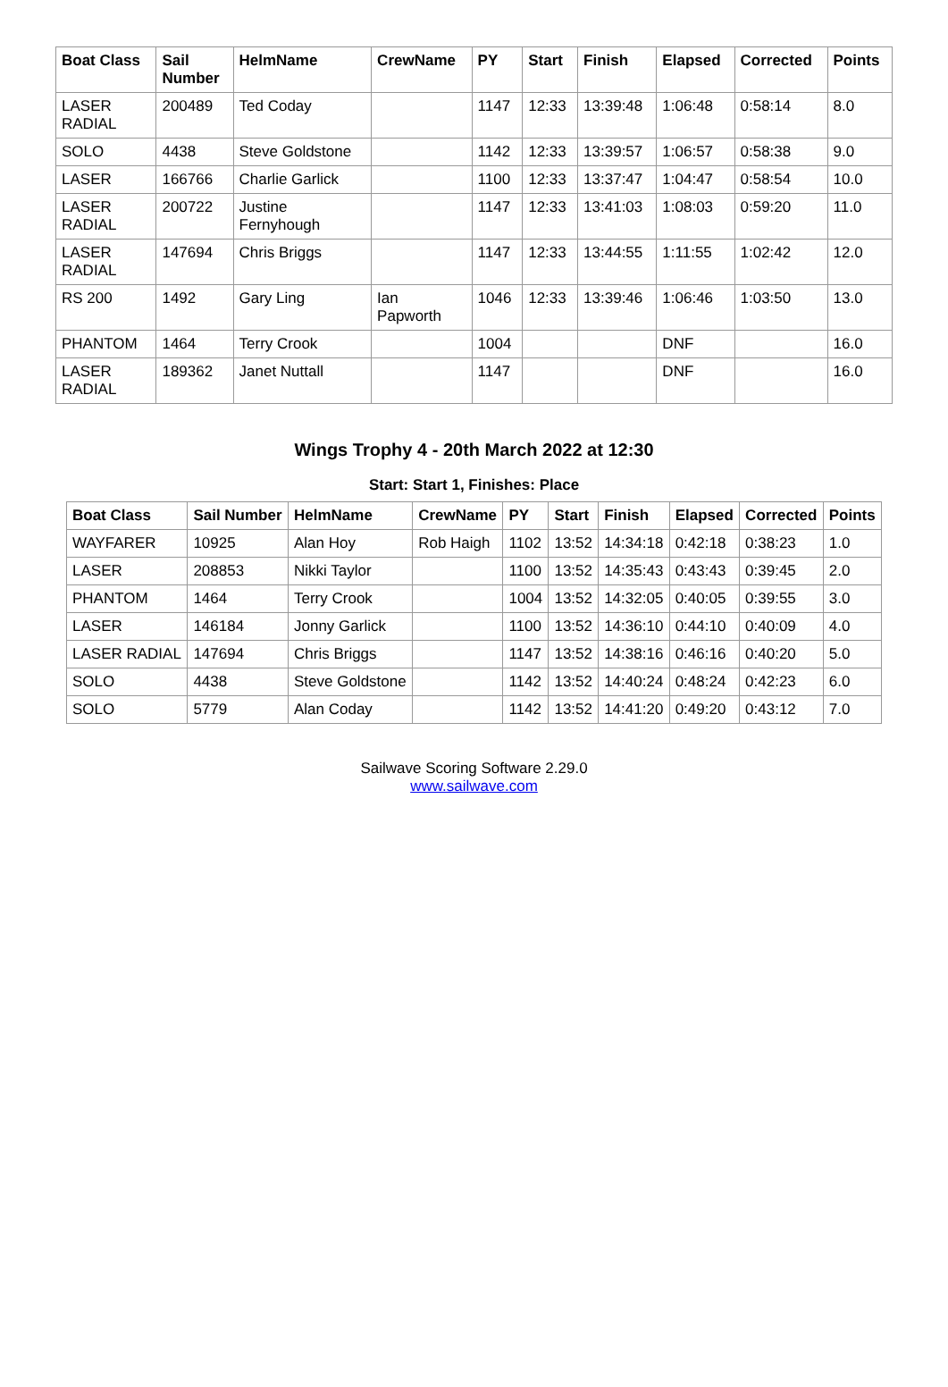| Boat Class | Sail Number | HelmName | CrewName | PY | Start | Finish | Elapsed | Corrected | Points |
| --- | --- | --- | --- | --- | --- | --- | --- | --- | --- |
| LASER RADIAL | 200489 | Ted Coday | | 1147 | 12:33 | 13:39:48 | 1:06:48 | 0:58:14 | 8.0 |
| SOLO | 4438 | Steve Goldstone | | 1142 | 12:33 | 13:39:57 | 1:06:57 | 0:58:38 | 9.0 |
| LASER | 166766 | Charlie Garlick | | 1100 | 12:33 | 13:37:47 | 1:04:47 | 0:58:54 | 10.0 |
| LASER RADIAL | 200722 | Justine Fernyhough | | 1147 | 12:33 | 13:41:03 | 1:08:03 | 0:59:20 | 11.0 |
| LASER RADIAL | 147694 | Chris Briggs | | 1147 | 12:33 | 13:44:55 | 1:11:55 | 1:02:42 | 12.0 |
| RS 200 | 1492 | Gary Ling | Ian Papworth | 1046 | 12:33 | 13:39:46 | 1:06:46 | 1:03:50 | 13.0 |
| PHANTOM | 1464 | Terry Crook | | 1004 | | | DNF | | 16.0 |
| LASER RADIAL | 189362 | Janet Nuttall | | 1147 | | | DNF | | 16.0 |
Wings Trophy 4 - 20th March 2022 at 12:30
Start: Start 1, Finishes: Place
| Boat Class | Sail Number | HelmName | CrewName | PY | Start | Finish | Elapsed | Corrected | Points |
| --- | --- | --- | --- | --- | --- | --- | --- | --- | --- |
| WAYFARER | 10925 | Alan Hoy | Rob Haigh | 1102 | 13:52 | 14:34:18 | 0:42:18 | 0:38:23 | 1.0 |
| LASER | 208853 | Nikki Taylor | | 1100 | 13:52 | 14:35:43 | 0:43:43 | 0:39:45 | 2.0 |
| PHANTOM | 1464 | Terry Crook | | 1004 | 13:52 | 14:32:05 | 0:40:05 | 0:39:55 | 3.0 |
| LASER | 146184 | Jonny Garlick | | 1100 | 13:52 | 14:36:10 | 0:44:10 | 0:40:09 | 4.0 |
| LASER RADIAL | 147694 | Chris Briggs | | 1147 | 13:52 | 14:38:16 | 0:46:16 | 0:40:20 | 5.0 |
| SOLO | 4438 | Steve Goldstone | | 1142 | 13:52 | 14:40:24 | 0:48:24 | 0:42:23 | 6.0 |
| SOLO | 5779 | Alan Coday | | 1142 | 13:52 | 14:41:20 | 0:49:20 | 0:43:12 | 7.0 |
Sailwave Scoring Software 2.29.0
www.sailwave.com